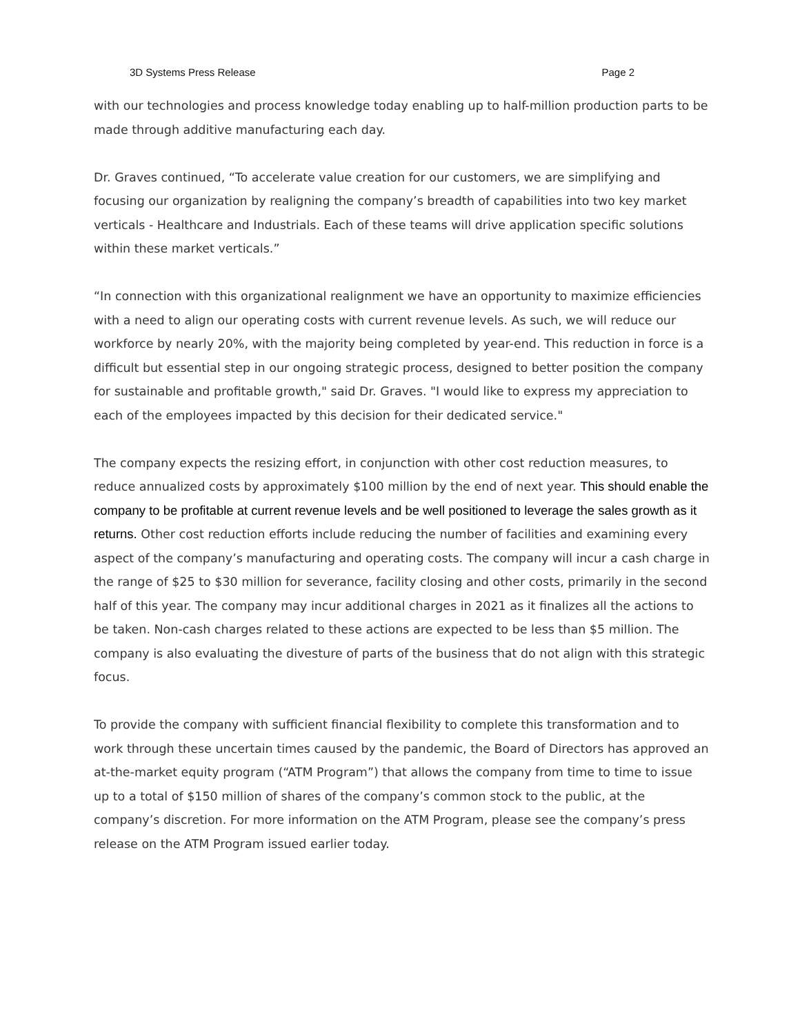3D Systems Press Release Page 2
with our technologies and process knowledge today enabling up to half-million production parts to be made through additive manufacturing each day.
Dr. Graves continued, “To accelerate value creation for our customers, we are simplifying and focusing our organization by realigning the company’s breadth of capabilities into two key market verticals - Healthcare and Industrials. Each of these teams will drive application specific solutions within these market verticals.”
“In connection with this organizational realignment we have an opportunity to maximize efficiencies with a need to align our operating costs with current revenue levels. As such, we will reduce our workforce by nearly 20%, with the majority being completed by year-end. This reduction in force is a difficult but essential step in our ongoing strategic process, designed to better position the company for sustainable and profitable growth," said Dr. Graves. "I would like to express my appreciation to each of the employees impacted by this decision for their dedicated service."
The company expects the resizing effort, in conjunction with other cost reduction measures, to reduce annualized costs by approximately $100 million by the end of next year. This should enable the company to be profitable at current revenue levels and be well positioned to leverage the sales growth as it returns. Other cost reduction efforts include reducing the number of facilities and examining every aspect of the company’s manufacturing and operating costs. The company will incur a cash charge in the range of $25 to $30 million for severance, facility closing and other costs, primarily in the second half of this year. The company may incur additional charges in 2021 as it finalizes all the actions to be taken. Non-cash charges related to these actions are expected to be less than $5 million. The company is also evaluating the divesture of parts of the business that do not align with this strategic focus.
To provide the company with sufficient financial flexibility to complete this transformation and to work through these uncertain times caused by the pandemic, the Board of Directors has approved an at-the-market equity program (“ATM Program”) that allows the company from time to time to issue up to a total of $150 million of shares of the company’s common stock to the public, at the company’s discretion. For more information on the ATM Program, please see the company’s press release on the ATM Program issued earlier today.